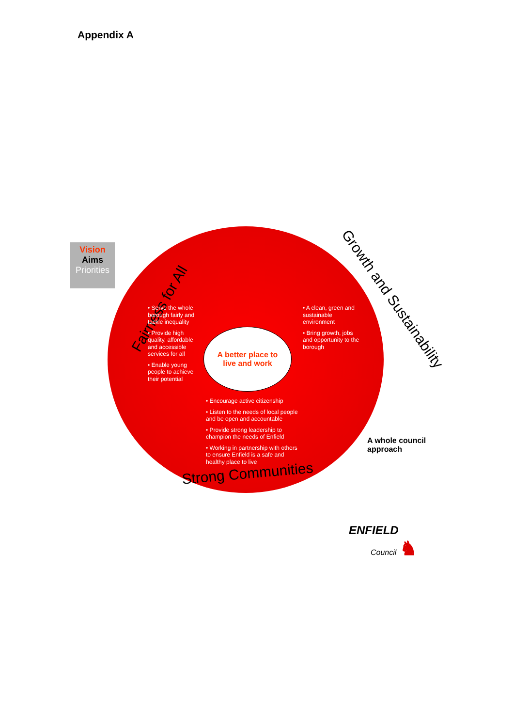Appendix A
Vision
Aims
Priorities
Fairness for All
Growth and Sustainability
A better place to
live and work
• Serve the whole borough fairly and tackle inequality
• Provide high quality, affordable and accessible services for all
• Enable young people to achieve their potential
• A clean, green and sustainable environment
• Bring growth, jobs and opportunity to the borough
• Encourage active citizenship
• Listen to the needs of local people and be open and accountable
• Provide strong leadership to champion the needs of Enfield
• Working in partnership with others to ensure Enfield is a safe and healthy place to live
Strong Communities
A whole council
approach
ENFIELD
Council ♞